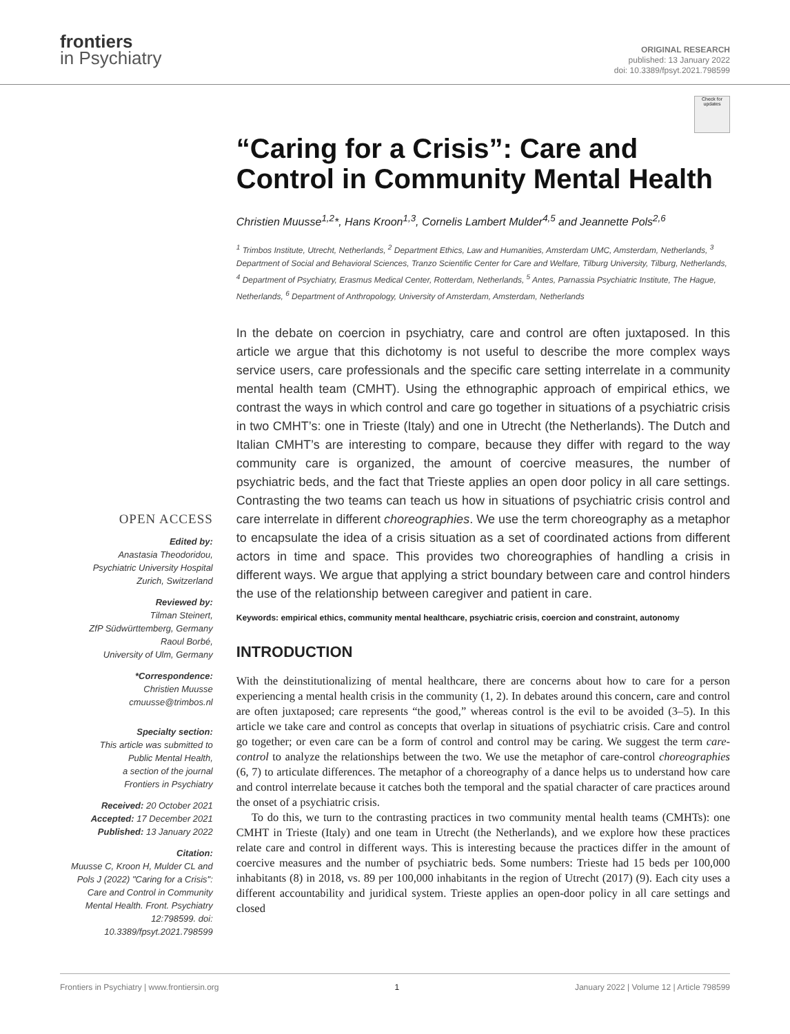frontiers
in Psychiatry
ORIGINAL RESEARCH
published: 13 January 2022
doi: 10.3389/fpsyt.2021.798599
OPEN ACCESS
Edited by:
Anastasia Theodoridou,
Psychiatric University Hospital
Zurich, Switzerland
Reviewed by:
Tilman Steinert,
ZfP Südwürttemberg, Germany
Raoul Borbé,
University of Ulm, Germany
*Correspondence:
Christien Muusse
cmuusse@trimbos.nl
Specialty section:
This article was submitted to
Public Mental Health,
a section of the journal
Frontiers in Psychiatry
Received: 20 October 2021
Accepted: 17 December 2021
Published: 13 January 2022
Citation:
Muusse C, Kroon H, Mulder CL and Pols J (2022) "Caring for a Crisis": Care and Control in Community Mental Health. Front. Psychiatry 12:798599. doi: 10.3389/fpsyt.2021.798599
Check for updates
“Caring for a Crisis”: Care and Control in Community Mental Health
Christien Muusse<sup>1,2</sup>*, Hans Kroon<sup>1,3</sup>, Cornelis Lambert Mulder<sup>4,5</sup> and Jeannette Pols<sup>2,6</sup>
<sup>1</sup> Trimbos Institute, Utrecht, Netherlands, <sup>2</sup> Department Ethics, Law and Humanities, Amsterdam UMC, Amsterdam, Netherlands, <sup>3</sup> Department of Social and Behavioral Sciences, Tranzo Scientific Center for Care and Welfare, Tilburg University, Tilburg, Netherlands, <sup>4</sup> Department of Psychiatry, Erasmus Medical Center, Rotterdam, Netherlands, <sup>5</sup> Antes, Parnassia Psychiatric Institute, The Hague, Netherlands, <sup>6</sup> Department of Anthropology, University of Amsterdam, Amsterdam, Netherlands
In the debate on coercion in psychiatry, care and control are often juxtaposed. In this article we argue that this dichotomy is not useful to describe the more complex ways service users, care professionals and the specific care setting interrelate in a community mental health team (CMHT). Using the ethnographic approach of empirical ethics, we contrast the ways in which control and care go together in situations of a psychiatric crisis in two CMHT’s: one in Trieste (Italy) and one in Utrecht (the Netherlands). The Dutch and Italian CMHT’s are interesting to compare, because they differ with regard to the way community care is organized, the amount of coercive measures, the number of psychiatric beds, and the fact that Trieste applies an open door policy in all care settings. Contrasting the two teams can teach us how in situations of psychiatric crisis control and care interrelate in different choreographies. We use the term choreography as a metaphor to encapsulate the idea of a crisis situation as a set of coordinated actions from different actors in time and space. This provides two choreographies of handling a crisis in different ways. We argue that applying a strict boundary between care and control hinders the use of the relationship between caregiver and patient in care.
Keywords: empirical ethics, community mental healthcare, psychiatric crisis, coercion and constraint, autonomy
INTRODUCTION
With the deinstitutionalizing of mental healthcare, there are concerns about how to care for a person experiencing a mental health crisis in the community (1, 2). In debates around this concern, care and control are often juxtaposed; care represents “the good,” whereas control is the evil to be avoided (3–5). In this article we take care and control as concepts that overlap in situations of psychiatric crisis. Care and control go together; or even care can be a form of control and control may be caring. We suggest the term care-control to analyze the relationships between the two. We use the metaphor of care-control choreographies (6, 7) to articulate differences. The metaphor of a choreography of a dance helps us to understand how care and control interrelate because it catches both the temporal and the spatial character of care practices around the onset of a psychiatric crisis.
To do this, we turn to the contrasting practices in two community mental health teams (CMHTs): one CMHT in Trieste (Italy) and one team in Utrecht (the Netherlands), and we explore how these practices relate care and control in different ways. This is interesting because the practices differ in the amount of coercive measures and the number of psychiatric beds. Some numbers: Trieste had 15 beds per 100,000 inhabitants (8) in 2018, vs. 89 per 100,000 inhabitants in the region of Utrecht (2017) (9). Each city uses a different accountability and juridical system. Trieste applies an open-door policy in all care settings and closed
Frontiers in Psychiatry | www.frontiersin.org 1 January 2022 | Volume 12 | Article 798599